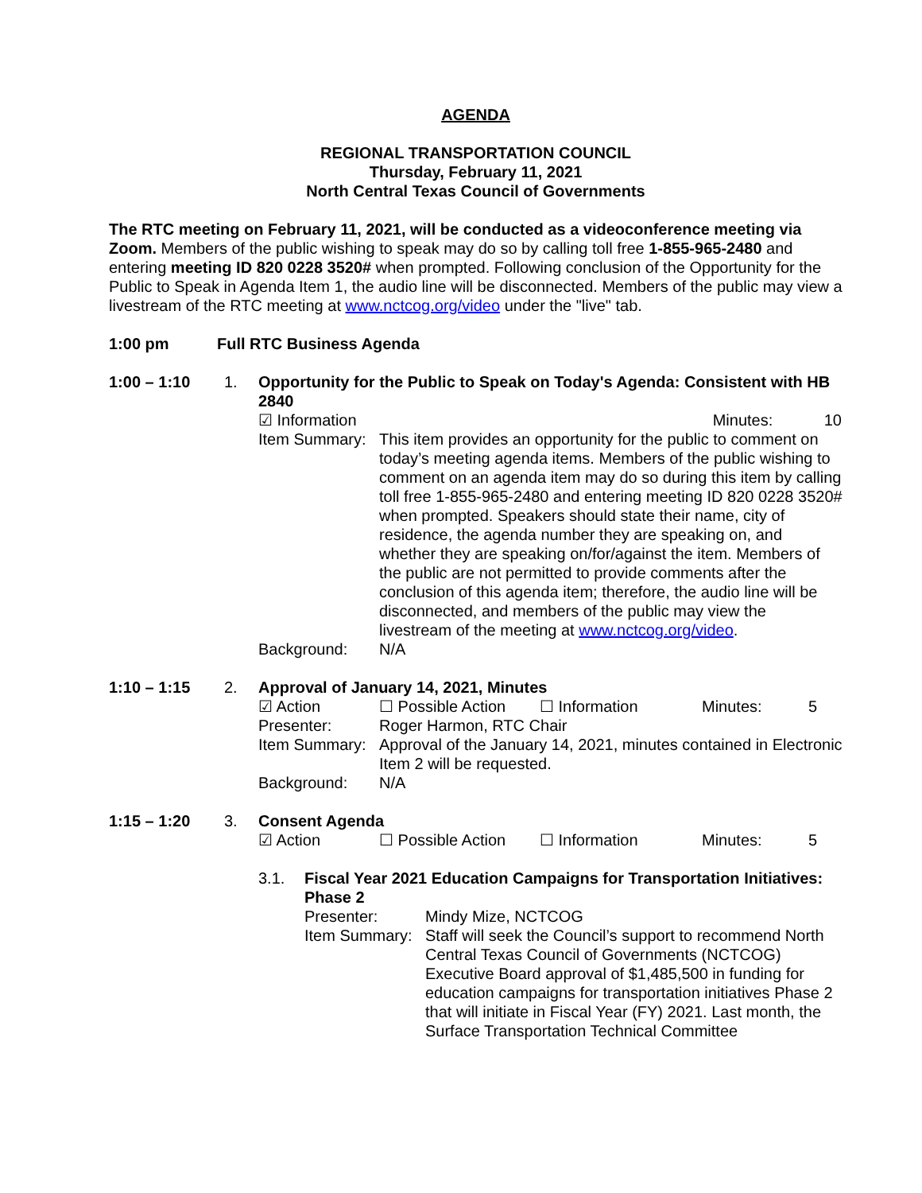AGENDA
REGIONAL TRANSPORTATION COUNCIL
Thursday, February 11, 2021
North Central Texas Council of Governments
The RTC meeting on February 11, 2021, will be conducted as a videoconference meeting via Zoom. Members of the public wishing to speak may do so by calling toll free 1-855-965-2480 and entering meeting ID 820 0228 3520# when prompted. Following conclusion of the Opportunity for the Public to Speak in Agenda Item 1, the audio line will be disconnected. Members of the public may view a livestream of the RTC meeting at www.nctcog.org/video under the "live" tab.
1:00 pm Full RTC Business Agenda
1:00 – 1:10 1. Opportunity for the Public to Speak on Today's Agenda: Consistent with HB 2840
| ☑ Information | Minutes: | 10 |
| Item Summary: | This item provides an opportunity for the public to comment on today’s meeting agenda items. Members of the public wishing to comment on an agenda item may do so during this item by calling toll free 1-855-965-2480 and entering meeting ID 820 0228 3520# when prompted. Speakers should state their name, city of residence, the agenda number they are speaking on, and whether they are speaking on/for/against the item. Members of the public are not permitted to provide comments after the conclusion of this agenda item; therefore, the audio line will be disconnected, and members of the public may view the livestream of the meeting at www.nctcog.org/video . |
| Background: | N/A |
1:10 – 1:15 2. Approval of January 14, 2021, Minutes
| ☑ Action | ☐ Possible Action | ☐ Information | Minutes: | 5 |
| Presenter: | Roger Harmon, RTC Chair |
| Item Summary: | Approval of the January 14, 2021, minutes contained in Electronic Item 2 will be requested. |
| Background: | N/A |
1:15 – 1:20 3. Consent Agenda
| ☑ Action | ☐ Possible Action | ☐ Information | Minutes: | 5 |
3.1. Fiscal Year 2021 Education Campaigns for Transportation Initiatives: Phase 2
| Presenter: | Mindy Mize, NCTCOG |
| Item Summary: | Staff will seek the Council’s support to recommend North Central Texas Council of Governments (NCTCOG) Executive Board approval of $1,485,500 in funding for education campaigns for transportation initiatives Phase 2 that will initiate in Fiscal Year (FY) 2021. Last month, the Surface Transportation Technical Committee |